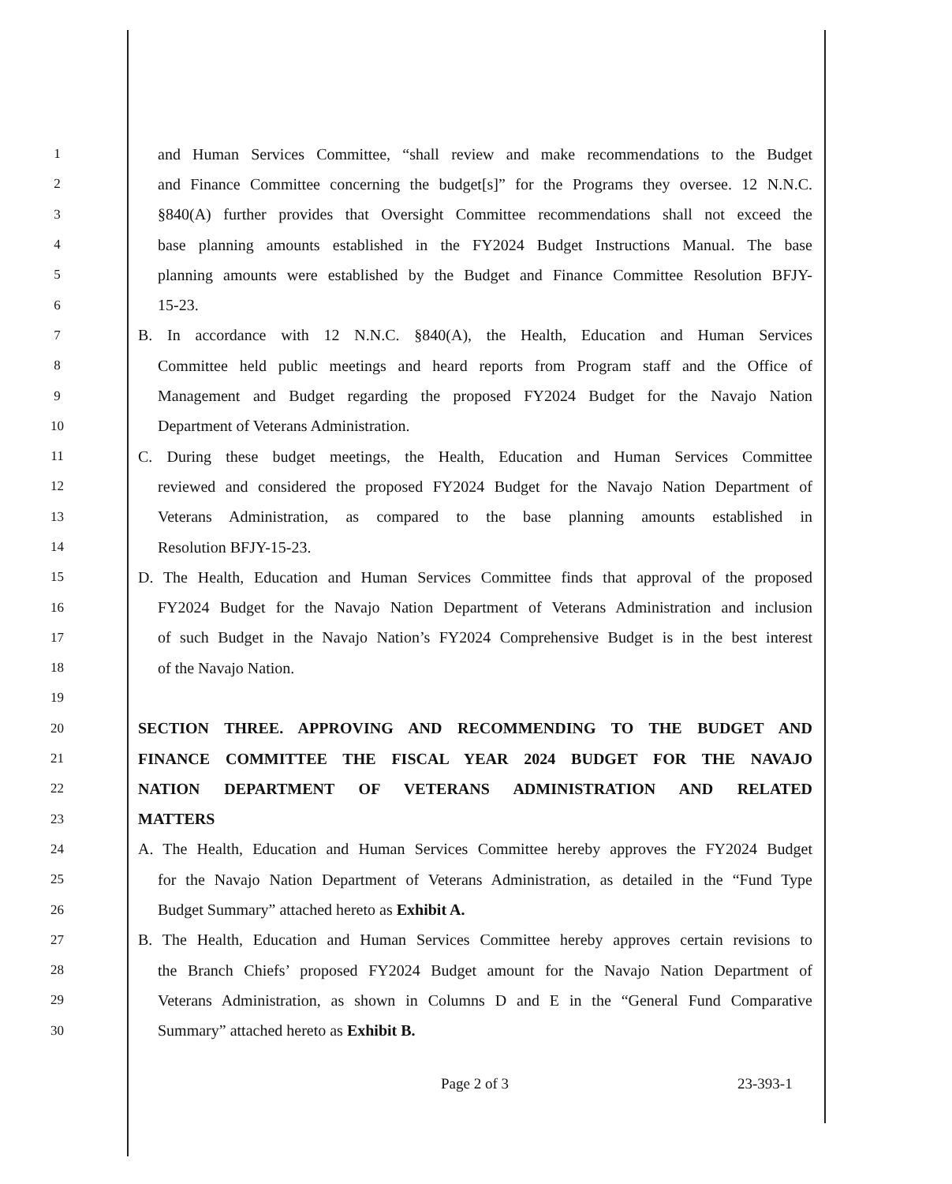1 and Human Services Committee, “shall review and make recommendations to the Budget
2 and Finance Committee concerning the budget[s]” for the Programs they oversee. 12 N.N.C.
3 §840(A) further provides that Oversight Committee recommendations shall not exceed the
4 base planning amounts established in the FY2024 Budget Instructions Manual. The base
5 planning amounts were established by the Budget and Finance Committee Resolution BFJY-
6 15-23.
7 B. In accordance with 12 N.N.C. §840(A), the Health, Education and Human Services
8 Committee held public meetings and heard reports from Program staff and the Office of
9 Management and Budget regarding the proposed FY2024 Budget for the Navajo Nation
10 Department of Veterans Administration.
11 C. During these budget meetings, the Health, Education and Human Services Committee
12 reviewed and considered the proposed FY2024 Budget for the Navajo Nation Department of
13 Veterans Administration, as compared to the base planning amounts established in
14 Resolution BFJY-15-23.
15 D. The Health, Education and Human Services Committee finds that approval of the proposed
16 FY2024 Budget for the Navajo Nation Department of Veterans Administration and inclusion
17 of such Budget in the Navajo Nation’s FY2024 Comprehensive Budget is in the best interest
18 of the Navajo Nation.
19
20 SECTION THREE. APPROVING AND RECOMMENDING TO THE BUDGET AND
21 FINANCE COMMITTEE THE FISCAL YEAR 2024 BUDGET FOR THE NAVAJO
22 NATION DEPARTMENT OF VETERANS ADMINISTRATION AND RELATED
23 MATTERS
24 A. The Health, Education and Human Services Committee hereby approves the FY2024 Budget
25 for the Navajo Nation Department of Veterans Administration, as detailed in the “Fund Type
26 Budget Summary” attached hereto as Exhibit A.
27 B. The Health, Education and Human Services Committee hereby approves certain revisions to
28 the Branch Chiefs’ proposed FY2024 Budget amount for the Navajo Nation Department of
29 Veterans Administration, as shown in Columns D and E in the “General Fund Comparative
30 Summary” attached hereto as Exhibit B.
Page 2 of 3 23-393-1